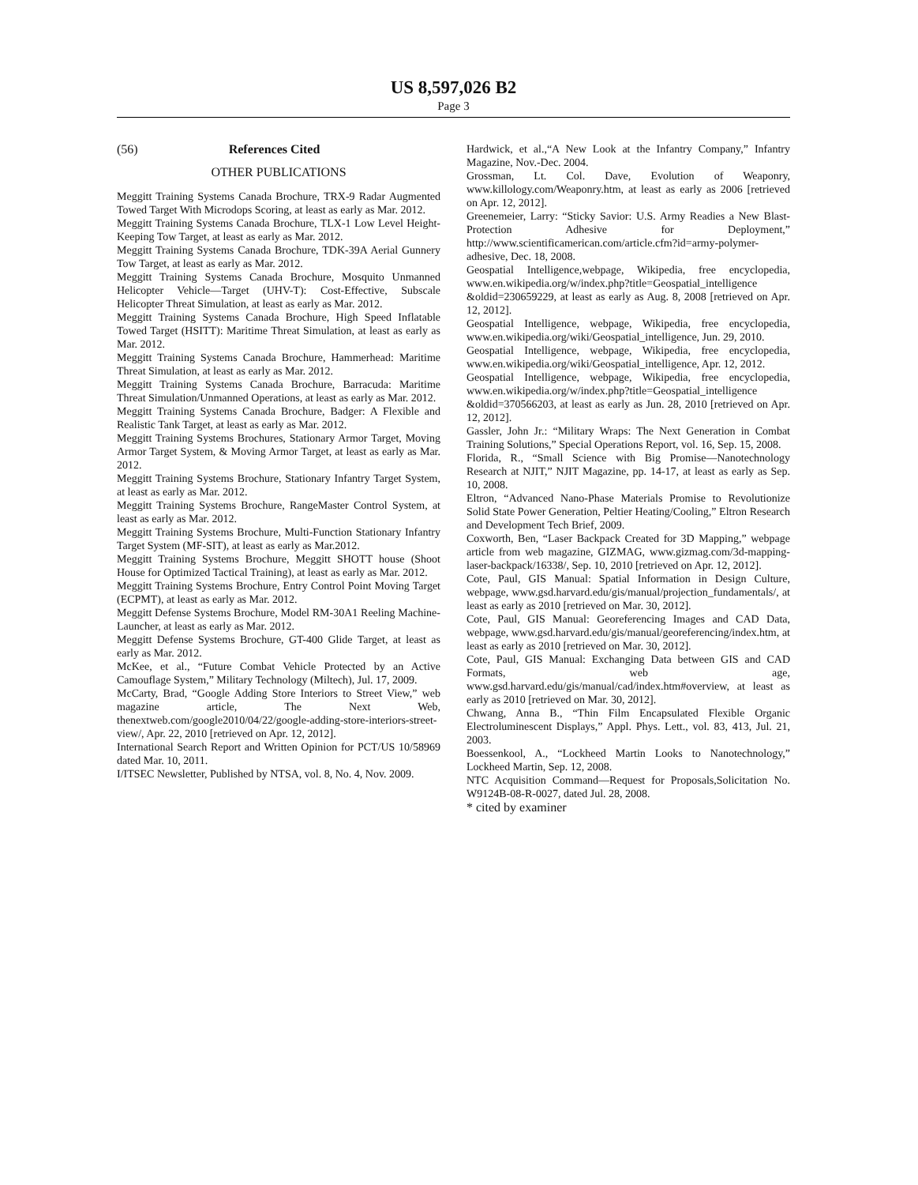US 8,597,026 B2
Page 3
(56) References Cited
OTHER PUBLICATIONS
Meggitt Training Systems Canada Brochure, TRX-9 Radar Augmented Towed Target With Microdops Scoring, at least as early as Mar. 2012.
Meggitt Training Systems Canada Brochure, TLX-1 Low Level Height-Keeping Tow Target, at least as early as Mar. 2012.
Meggitt Training Systems Canada Brochure, TDK-39A Aerial Gunnery Tow Target, at least as early as Mar. 2012.
Meggitt Training Systems Canada Brochure, Mosquito Unmanned Helicopter Vehicle—Target (UHV-T): Cost-Effective, Subscale Helicopter Threat Simulation, at least as early as Mar. 2012.
Meggitt Training Systems Canada Brochure, High Speed Inflatable Towed Target (HSITT): Maritime Threat Simulation, at least as early as Mar. 2012.
Meggitt Training Systems Canada Brochure, Hammerhead: Maritime Threat Simulation, at least as early as Mar. 2012.
Meggitt Training Systems Canada Brochure, Barracuda: Maritime Threat Simulation/Unmanned Operations, at least as early as Mar. 2012.
Meggitt Training Systems Canada Brochure, Badger: A Flexible and Realistic Tank Target, at least as early as Mar. 2012.
Meggitt Training Systems Brochures, Stationary Armor Target, Moving Armor Target System, & Moving Armor Target, at least as early as Mar. 2012.
Meggitt Training Systems Brochure, Stationary Infantry Target System, at least as early as Mar. 2012.
Meggitt Training Systems Brochure, RangeMaster Control System, at least as early as Mar. 2012.
Meggitt Training Systems Brochure, Multi-Function Stationary Infantry Target System (MF-SIT), at least as early as Mar.2012.
Meggitt Training Systems Brochure, Meggitt SHOTT house (Shoot House for Optimized Tactical Training), at least as early as Mar. 2012.
Meggitt Training Systems Brochure, Entry Control Point Moving Target (ECPMT), at least as early as Mar. 2012.
Meggitt Defense Systems Brochure, Model RM-30A1 Reeling Machine-Launcher, at least as early as Mar. 2012.
Meggitt Defense Systems Brochure, GT-400 Glide Target, at least as early as Mar. 2012.
McKee, et al., “Future Combat Vehicle Protected by an Active Camouflage System,” Military Technology (Miltech), Jul. 17, 2009.
McCarty, Brad, “Google Adding Store Interiors to Street View,” web magazine article, The Next Web, thenextweb.com/google2010/04/22/google-adding-store-interiors-street-view/, Apr. 22, 2010 [retrieved on Apr. 12, 2012].
International Search Report and Written Opinion for PCT/US 10/58969 dated Mar. 10, 2011.
I/ITSEC Newsletter, Published by NTSA, vol. 8, No. 4, Nov. 2009.
Hardwick, et al.,“A New Look at the Infantry Company,” Infantry Magazine, Nov.-Dec. 2004.
Grossman, Lt. Col. Dave, Evolution of Weaponry, www.killology.com/Weaponry.htm, at least as early as 2006 [retrieved on Apr. 12, 2012].
Greenemeier, Larry: “Sticky Savior: U.S. Army Readies a New Blast-Protection Adhesive for Deployment,” http://www.scientificamerican.com/article.cfm?id=army-polymer-adhesive, Dec. 18, 2008.
Geospatial Intelligence,webpage, Wikipedia, free encyclopedia, www.en.wikipedia.org/w/index.php?title=Geospatial_intelligence &oldid=230659229, at least as early as Aug. 8, 2008 [retrieved on Apr. 12, 2012].
Geospatial Intelligence, webpage, Wikipedia, free encyclopedia, www.en.wikipedia.org/wiki/Geospatial_intelligence, Jun. 29, 2010.
Geospatial Intelligence, webpage, Wikipedia, free encyclopedia, www.en.wikipedia.org/wiki/Geospatial_intelligence, Apr. 12, 2012.
Geospatial Intelligence, webpage, Wikipedia, free encyclopedia, www.en.wikipedia.org/w/index.php?title=Geospatial_intelligence &oldid=370566203, at least as early as Jun. 28, 2010 [retrieved on Apr. 12, 2012].
Gassler, John Jr.: “Military Wraps: The Next Generation in Combat Training Solutions,” Special Operations Report, vol. 16, Sep. 15, 2008.
Florida, R., “Small Science with Big Promise—Nanotechnology Research at NJIT,” NJIT Magazine, pp. 14-17, at least as early as Sep. 10, 2008.
Eltron, “Advanced Nano-Phase Materials Promise to Revolutionize Solid State Power Generation, Peltier Heating/Cooling,” Eltron Research and Development Tech Brief, 2009.
Coxworth, Ben, “Laser Backpack Created for 3D Mapping,” webpage article from web magazine, GIZMAG, www.gizmag.com/3d-mapping-laser-backpack/16338/, Sep. 10, 2010 [retrieved on Apr. 12, 2012].
Cote, Paul, GIS Manual: Spatial Information in Design Culture, webpage, www.gsd.harvard.edu/gis/manual/projection_fundamentals/, at least as early as 2010 [retrieved on Mar. 30, 2012].
Cote, Paul, GIS Manual: Georeferencing Images and CAD Data, webpage, www.gsd.harvard.edu/gis/manual/georeferencing/index.htm, at least as early as 2010 [retrieved on Mar. 30, 2012].
Cote, Paul, GIS Manual: Exchanging Data between GIS and CAD Formats, web age, www.gsd.harvard.edu/gis/manual/cad/index.htm#overview, at least as early as 2010 [retrieved on Mar. 30, 2012].
Chwang, Anna B., “Thin Film Encapsulated Flexible Organic Electroluminescent Displays,” Appl. Phys. Lett., vol. 83, 413, Jul. 21, 2003.
Boessenkool, A., “Lockheed Martin Looks to Nanotechnology,” Lockheed Martin, Sep. 12, 2008.
NTC Acquisition Command—Request for Proposals,Solicitation No. W9124B-08-R-0027, dated Jul. 28, 2008.
* cited by examiner